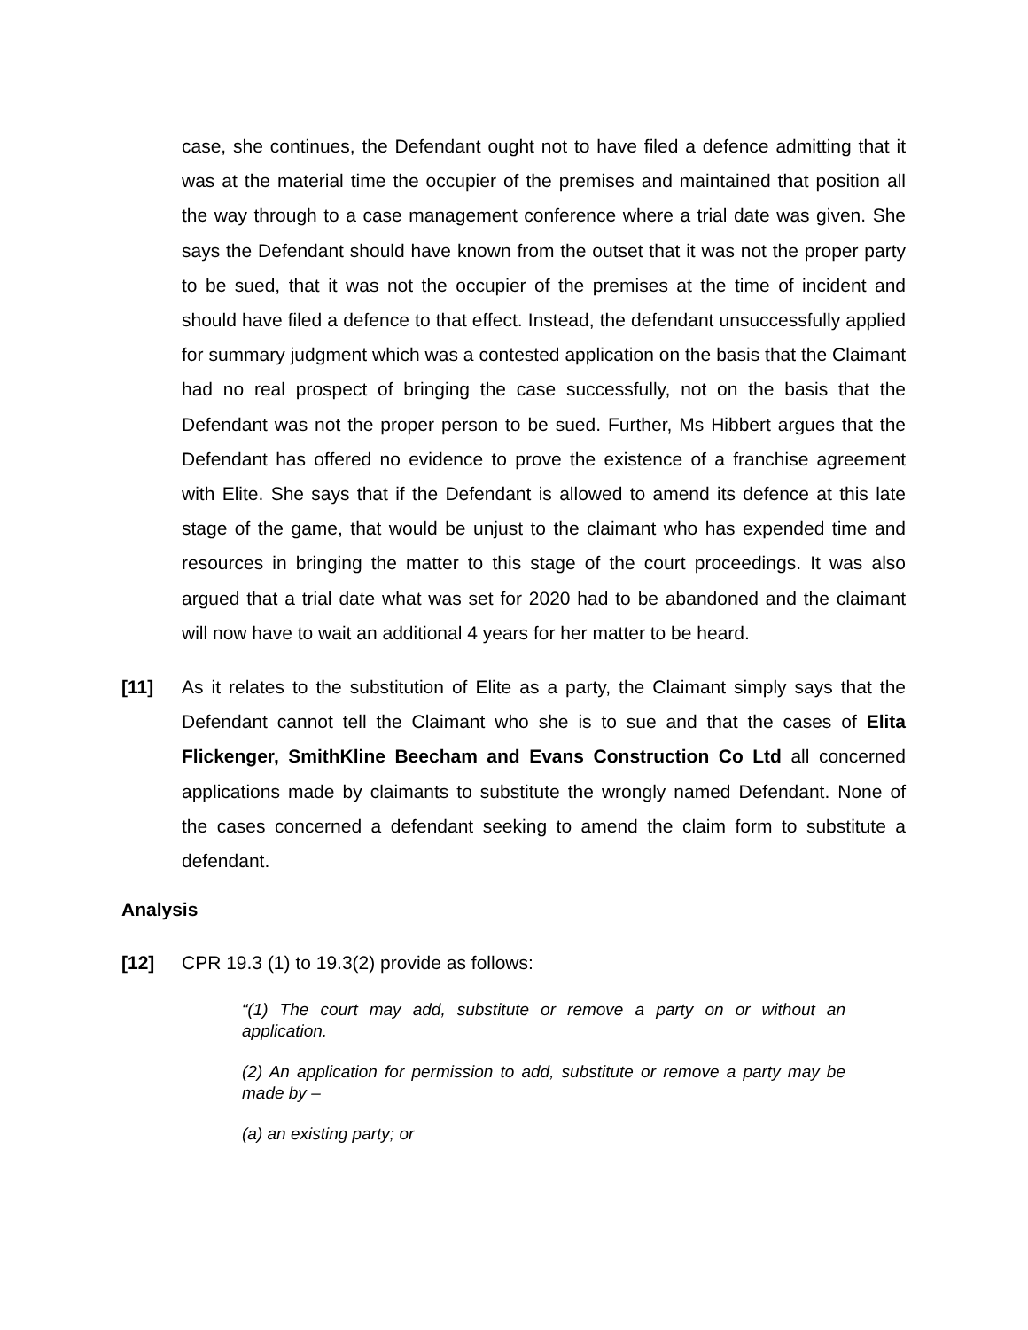case, she continues, the Defendant ought not to have filed a defence admitting that it was at the material time the occupier of the premises and maintained that position all the way through to a case management conference where a trial date was given. She says the Defendant should have known from the outset that it was not the proper party to be sued, that it was not the occupier of the premises at the time of incident and should have filed a defence to that effect. Instead, the defendant unsuccessfully applied for summary judgment which was a contested application on the basis that the Claimant had no real prospect of bringing the case successfully, not on the basis that the Defendant was not the proper person to be sued. Further, Ms Hibbert argues that the Defendant has offered no evidence to prove the existence of a franchise agreement with Elite. She says that if the Defendant is allowed to amend its defence at this late stage of the game, that would be unjust to the claimant who has expended time and resources in bringing the matter to this stage of the court proceedings. It was also argued that a trial date what was set for 2020 had to be abandoned and the claimant will now have to wait an additional 4 years for her matter to be heard.
[11] As it relates to the substitution of Elite as a party, the Claimant simply says that the Defendant cannot tell the Claimant who she is to sue and that the cases of Elita Flickenger, SmithKline Beecham and Evans Construction Co Ltd all concerned applications made by claimants to substitute the wrongly named Defendant. None of the cases concerned a defendant seeking to amend the claim form to substitute a defendant.
Analysis
[12] CPR 19.3 (1) to 19.3(2) provide as follows:
“(1) The court may add, substitute or remove a party on or without an application.
(2) An application for permission to add, substitute or remove a party may be made by –
(a) an existing party; or